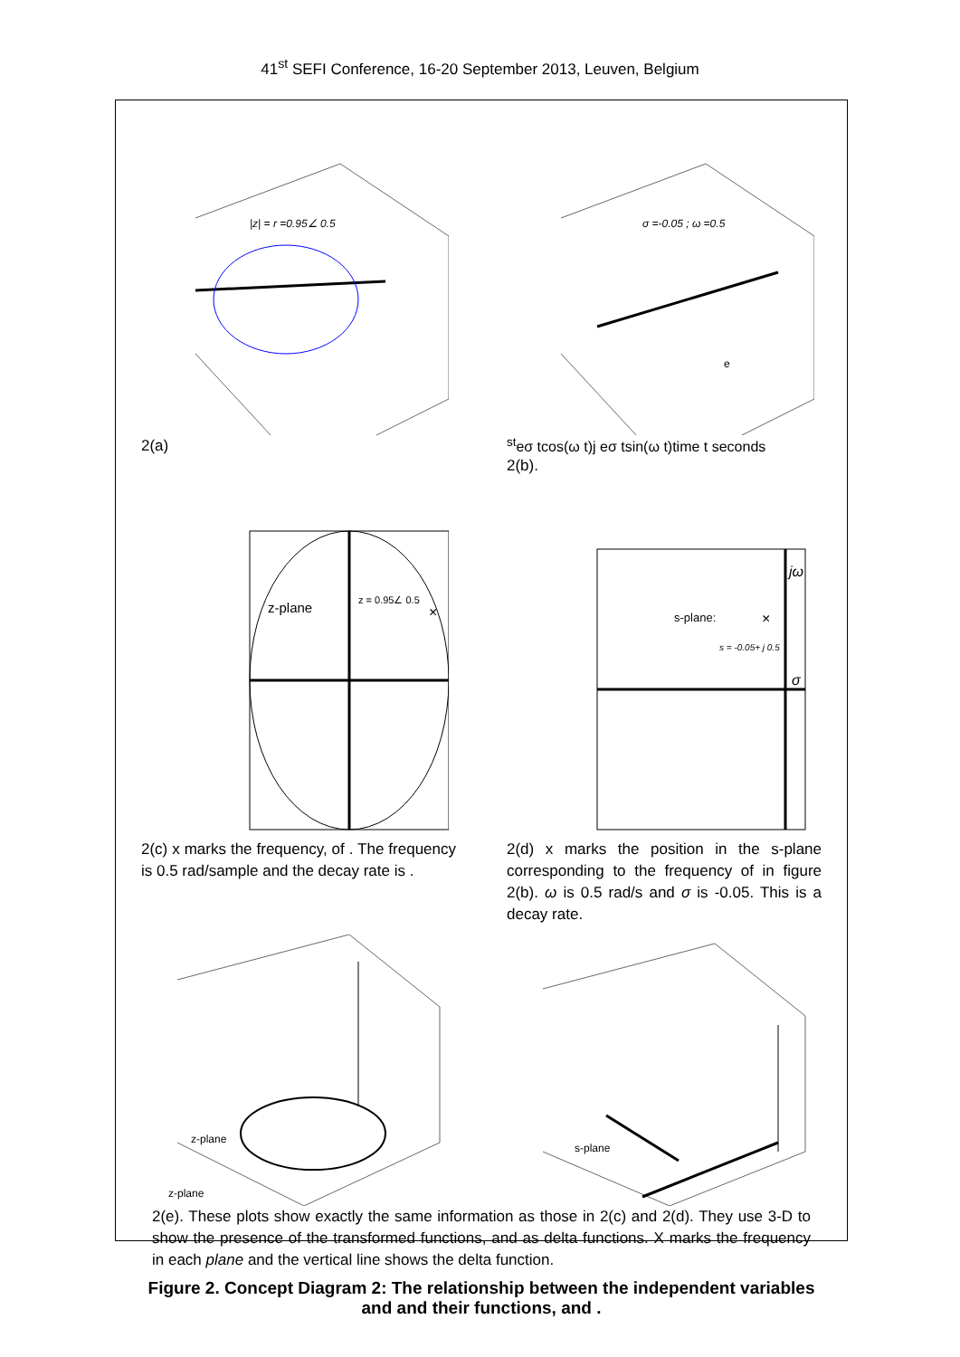41<sup>st</sup> SEFI Conference, 16-20 September 2013, Leuven, Belgium
|z| = r =0.95∠ 0.5
2(a)
σ =-0.05 ; ω =0.5
est
eσ tcos(ω t)
j eσ tsin(ω t)
time t seconds
2(b).
z-plane
z = 0.95∠ 0.5
×
2(c) x marks the frequency, of . The frequency is 0.5 rad/sample and the decay rate is .
s-plane:
s = -0.05+ j 0.5
×
jω
σ
2(d) x marks the position in the s-plane corresponding to the frequency of in figure 2(b). ω is 0.5 rad/s and σ is -0.05. This is a decay rate.
z-plane
z-plane
s-plane
2(e). These plots show exactly the same information as those in 2(c) and 2(d). They use 3-D to show the presence of the transformed functions, and as delta functions. X marks the frequency in each plane and the vertical line shows the delta function.
Figure 2. Concept Diagram 2: The relationship between the independent variables
and and their functions, and .